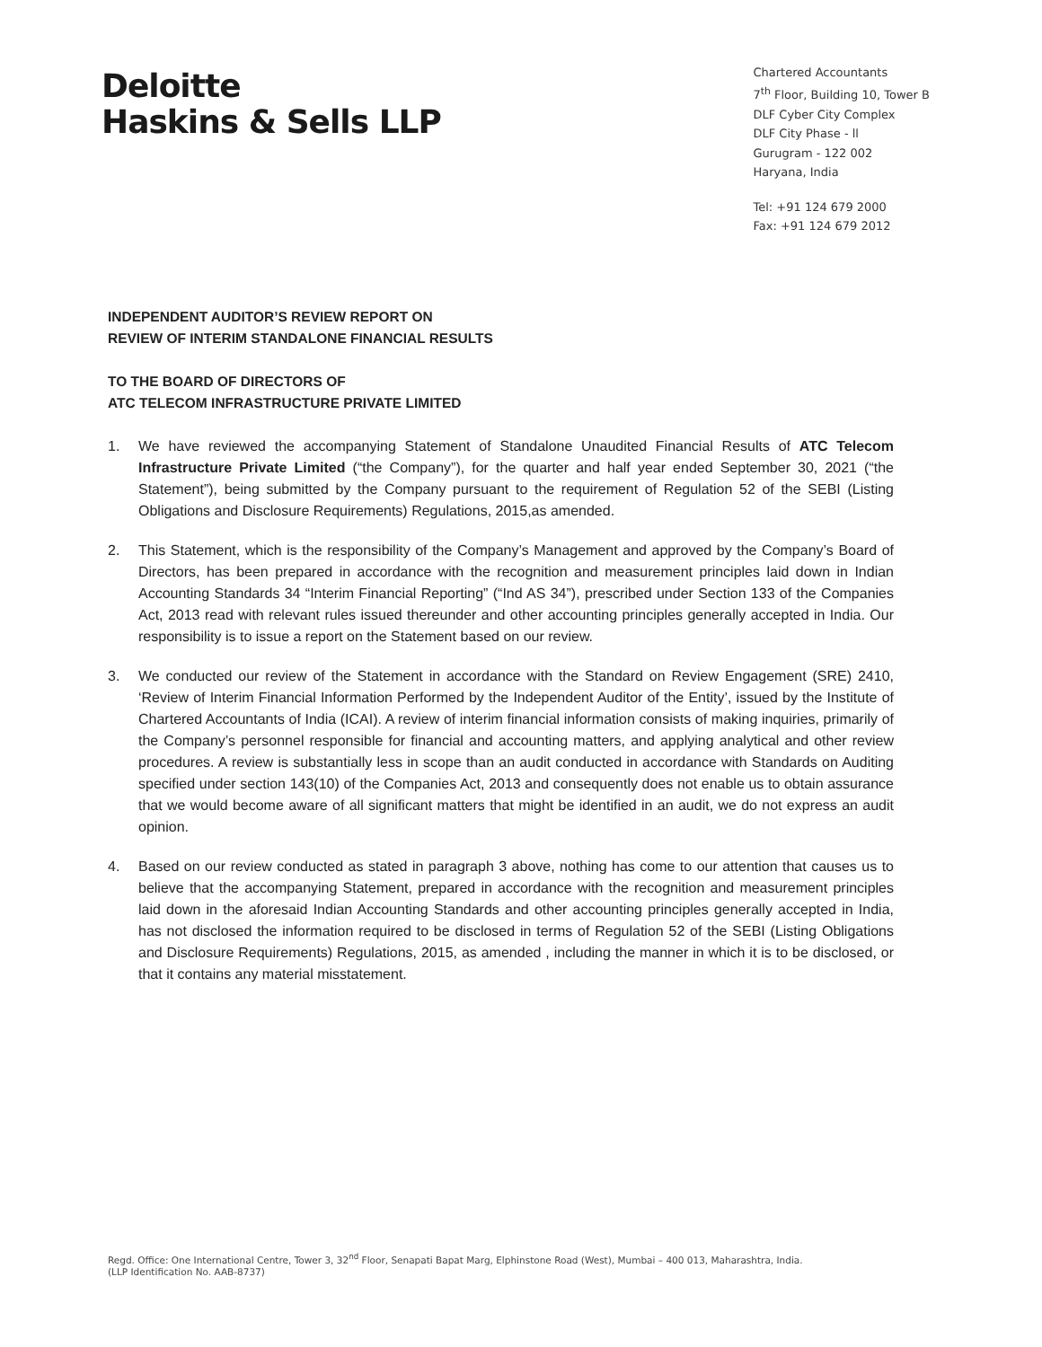Deloitte
Haskins & Sells LLP
Chartered Accountants
7<sup>th</sup> Floor, Building 10, Tower B
DLF Cyber City Complex
DLF City Phase - ll
Gurugram - 122 002
Haryana, India
Tel: +91 124 679 2000
Fax: +91 124 679 2012
INDEPENDENT AUDITOR’S REVIEW REPORT ON
REVIEW OF INTERIM STANDALONE FINANCIAL RESULTS
TO THE BOARD OF DIRECTORS OF
ATC TELECOM INFRASTRUCTURE PRIVATE LIMITED
1. We have reviewed the accompanying Statement of Standalone Unaudited Financial Results of ATC Telecom Infrastructure Private Limited (“the Company”), for the quarter and half year ended September 30, 2021 (“the Statement”), being submitted by the Company pursuant to the requirement of Regulation 52 of the SEBI (Listing Obligations and Disclosure Requirements) Regulations, 2015,as amended.
2. This Statement, which is the responsibility of the Company’s Management and approved by the Company’s Board of Directors, has been prepared in accordance with the recognition and measurement principles laid down in Indian Accounting Standards 34 “Interim Financial Reporting” (“Ind AS 34”), prescribed under Section 133 of the Companies Act, 2013 read with relevant rules issued thereunder and other accounting principles generally accepted in India. Our responsibility is to issue a report on the Statement based on our review.
3. We conducted our review of the Statement in accordance with the Standard on Review Engagement (SRE) 2410, ‘Review of Interim Financial Information Performed by the Independent Auditor of the Entity’, issued by the Institute of Chartered Accountants of India (ICAI). A review of interim financial information consists of making inquiries, primarily of the Company’s personnel responsible for financial and accounting matters, and applying analytical and other review procedures. A review is substantially less in scope than an audit conducted in accordance with Standards on Auditing specified under section 143(10) of the Companies Act, 2013 and consequently does not enable us to obtain assurance that we would become aware of all significant matters that might be identified in an audit, we do not express an audit opinion.
4. Based on our review conducted as stated in paragraph 3 above, nothing has come to our attention that causes us to believe that the accompanying Statement, prepared in accordance with the recognition and measurement principles laid down in the aforesaid Indian Accounting Standards and other accounting principles generally accepted in India, has not disclosed the information required to be disclosed in terms of Regulation 52 of the SEBI (Listing Obligations and Disclosure Requirements) Regulations, 2015, as amended , including the manner in which it is to be disclosed, or that it contains any material misstatement.
Regd. Office: One International Centre, Tower 3, 32<sup>nd</sup> Floor, Senapati Bapat Marg, Elphinstone Road (West), Mumbai – 400 013, Maharashtra, India.
(LLP Identification No. AAB-8737)